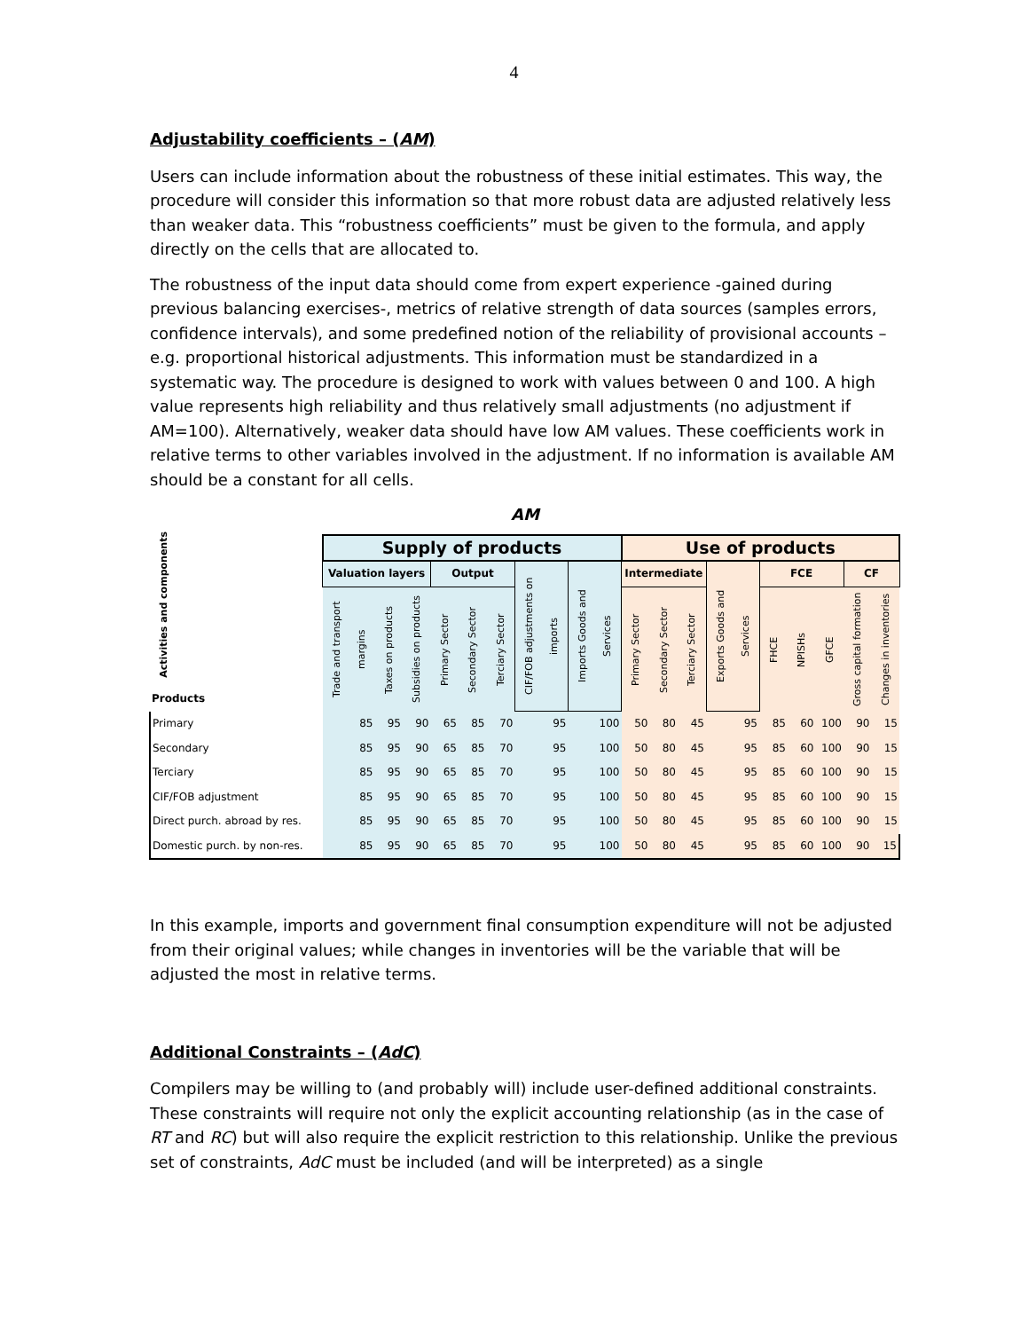4
Adjustability coefficients – (AM)
Users can include information about the robustness of these initial estimates. This way, the procedure will consider this information so that more robust data are adjusted relatively less than weaker data. This “robustness coefficients” must be given to the formula, and apply directly on the cells that are allocated to.
The robustness of the input data should come from expert experience -gained during previous balancing exercises-, metrics of relative strength of data sources (samples errors, confidence intervals), and some predefined notion of the reliability of provisional accounts –e.g. proportional historical adjustments. This information must be standardized in a systematic way. The procedure is designed to work with values between 0 and 100. A high value represents high reliability and thus relatively small adjustments (no adjustment if AM=100). Alternatively, weaker data should have low AM values. These coefficients work in relative terms to other variables involved in the adjustment. If no information is available AM should be a constant for all cells.
AM
| Activities and components Products | Supply of products | | | | | | | | Use of products | | | | | | | | |
| --- | --- | --- | --- | --- | --- | --- | --- | --- | --- | --- | --- | --- | --- | --- | --- | --- | --- |
| | Valuation layers | | | Output | | | CIF/FOB adjustments on imports | Imports Goods and Services | Intermediate | | | Exports Goods and Services | FCE | | | CF | |
| | Trade and transport margins | Taxes on products | Subsidies on products | Primary Sector | Secondary Sector | Terciary Sector | | | Primary Sector | Secondary Sector | Terciary Sector | | FHCE | NPISHs | GFCE | Gross capital formation | Changes in inventories |
| Primary | 85 | 95 | 90 | 65 | 85 | 70 | 95 | 100 | 50 | 80 | 45 | 95 | 85 | 60 | 100 | 90 | 15 |
| Secondary | 85 | 95 | 90 | 65 | 85 | 70 | 95 | 100 | 50 | 80 | 45 | 95 | 85 | 60 | 100 | 90 | 15 |
| Terciary | 85 | 95 | 90 | 65 | 85 | 70 | 95 | 100 | 50 | 80 | 45 | 95 | 85 | 60 | 100 | 90 | 15 |
| CIF/FOB adjustment | 85 | 95 | 90 | 65 | 85 | 70 | 95 | 100 | 50 | 80 | 45 | 95 | 85 | 60 | 100 | 90 | 15 |
| Direct purch. abroad by res. | 85 | 95 | 90 | 65 | 85 | 70 | 95 | 100 | 50 | 80 | 45 | 95 | 85 | 60 | 100 | 90 | 15 |
| Domestic purch. by non-res. | 85 | 95 | 90 | 65 | 85 | 70 | 95 | 100 | 50 | 80 | 45 | 95 | 85 | 60 | 100 | 90 | 15 |
In this example, imports and government final consumption expenditure will not be adjusted from their original values; while changes in inventories will be the variable that will be adjusted the most in relative terms.
Additional Constraints – (AdC)
Compilers may be willing to (and probably will) include user-defined additional constraints. These constraints will require not only the explicit accounting relationship (as in the case of RT and RC) but will also require the explicit restriction to this relationship. Unlike the previous set of constraints, AdC must be included (and will be interpreted) as a single